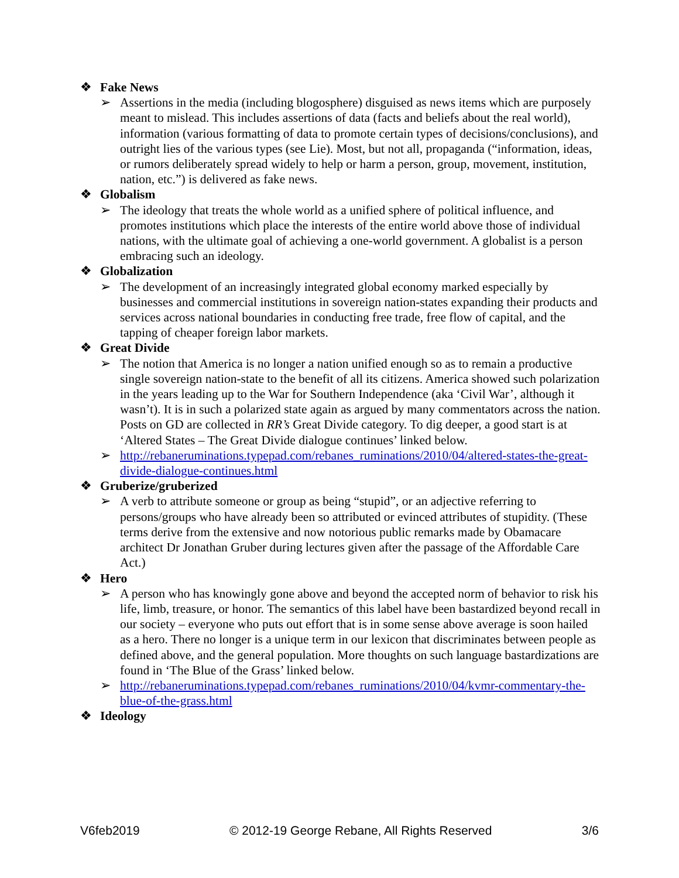❖ Fake News
➢ Assertions in the media (including blogosphere) disguised as news items which are purposely meant to mislead. This includes assertions of data (facts and beliefs about the real world), information (various formatting of data to promote certain types of decisions/conclusions), and outright lies of the various types (see Lie). Most, but not all, propaganda (“information, ideas, or rumors deliberately spread widely to help or harm a person, group, movement, institution, nation, etc.”) is delivered as fake news.
❖ Globalism
➢ The ideology that treats the whole world as a unified sphere of political influence, and promotes institutions which place the interests of the entire world above those of individual nations, with the ultimate goal of achieving a one-world government. A globalist is a person embracing such an ideology.
❖ Globalization
➢ The development of an increasingly integrated global economy marked especially by businesses and commercial institutions in sovereign nation-states expanding their products and services across national boundaries in conducting free trade, free flow of capital, and the tapping of cheaper foreign labor markets.
❖ Great Divide
➢ The notion that America is no longer a nation unified enough so as to remain a productive single sovereign nation-state to the benefit of all its citizens. America showed such polarization in the years leading up to the War for Southern Independence (aka ‘Civil War’, although it wasn’t). It is in such a polarized state again as argued by many commentators across the nation. Posts on GD are collected in RR’s Great Divide category. To dig deeper, a good start is at ‘Altered States – The Great Divide dialogue continues’ linked below.
➢ http://rebaneruminations.typepad.com/rebanes_ruminations/2010/04/altered-states-the-great-divide-dialogue-continues.html
❖ Gruberize/gruberized
➢ A verb to attribute someone or group as being “stupid”, or an adjective referring to persons/groups who have already been so attributed or evinced attributes of stupidity. (These terms derive from the extensive and now notorious public remarks made by Obamacare architect Dr Jonathan Gruber during lectures given after the passage of the Affordable Care Act.)
❖ Hero
➢ A person who has knowingly gone above and beyond the accepted norm of behavior to risk his life, limb, treasure, or honor. The semantics of this label have been bastardized beyond recall in our society – everyone who puts out effort that is in some sense above average is soon hailed as a hero. There no longer is a unique term in our lexicon that discriminates between people as defined above, and the general population. More thoughts on such language bastardizations are found in ‘The Blue of the Grass’ linked below.
➢ http://rebaneruminations.typepad.com/rebanes_ruminations/2010/04/kvmr-commentary-the-blue-of-the-grass.html
❖ Ideology
V6feb2019 © 2012-19 George Rebane, All Rights Reserved 3/6